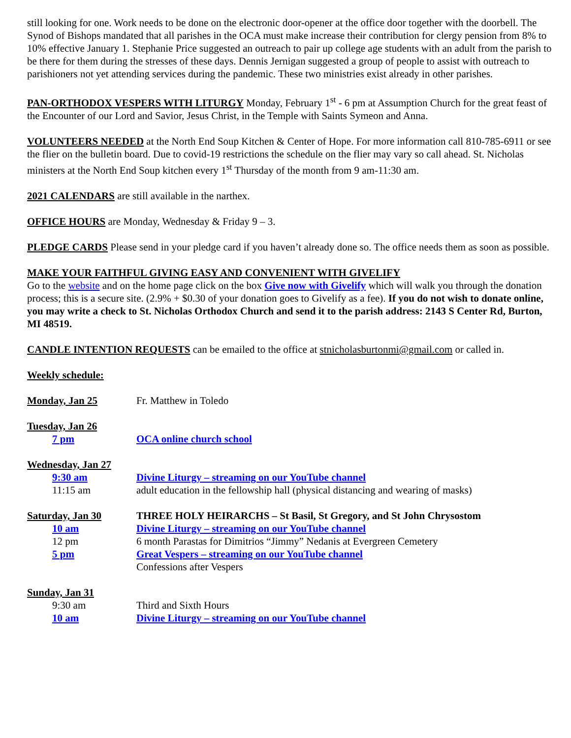still looking for one. Work needs to be done on the electronic door-opener at the office door together with the doorbell. The Synod of Bishops mandated that all parishes in the OCA must make increase their contribution for clergy pension from 8% to 10% effective January 1. Stephanie Price suggested an outreach to pair up college age students with an adult from the parish to be there for them during the stresses of these days. Dennis Jernigan suggested a group of people to assist with outreach to parishioners not yet attending services during the pandemic. These two ministries exist already in other parishes.
PAN-ORTHODOX VESPERS WITH LITURGY Monday, February 1<sup>st</sup> - 6 pm at Assumption Church for the great feast of the Encounter of our Lord and Savior, Jesus Christ, in the Temple with Saints Symeon and Anna.
VOLUNTEERS NEEDED at the North End Soup Kitchen & Center of Hope. For more information call 810-785-6911 or see the flier on the bulletin board. Due to covid-19 restrictions the schedule on the flier may vary so call ahead. St. Nicholas ministers at the North End Soup kitchen every 1<sup>st</sup> Thursday of the month from 9 am-11:30 am.
2021 CALENDARS are still available in the narthex.
OFFICE HOURS are Monday, Wednesday & Friday 9 – 3.
PLEDGE CARDS Please send in your pledge card if you haven’t already done so. The office needs them as soon as possible.
MAKE YOUR FAITHFUL GIVING EASY AND CONVENIENT WITH GIVELIFY
Go to the website and on the home page click on the box Give now with Givelify which will walk you through the donation process; this is a secure site. (2.9% + $0.30 of your donation goes to Givelify as a fee). If you do not wish to donate online, you may write a check to St. Nicholas Orthodox Church and send it to the parish address: 2143 S Center Rd, Burton, MI 48519.
CANDLE INTENTION REQUESTS can be emailed to the office at stnicholasburtonmi@gmail.com or called in.
Weekly schedule:
Monday, Jan 25 Fr. Matthew in Toledo
Tuesday, Jan 26
7 pm OCA online church school
Wednesday, Jan 27
9:30 am Divine Liturgy – streaming on our YouTube channel
11:15 am adult education in the fellowship hall (physical distancing and wearing of masks)
Saturday, Jan 30 THREE HOLY HEIRARCHS – St Basil, St Gregory, and St John Chrysostom
10 am Divine Liturgy – streaming on our YouTube channel
12 pm 6 month Parastas for Dimitrios “Jimmy” Nedanis at Evergreen Cemetery
5 pm Great Vespers – streaming on our YouTube channel
Confessions after Vespers
Sunday, Jan 31
9:30 am Third and Sixth Hours
10 am Divine Liturgy – streaming on our YouTube channel